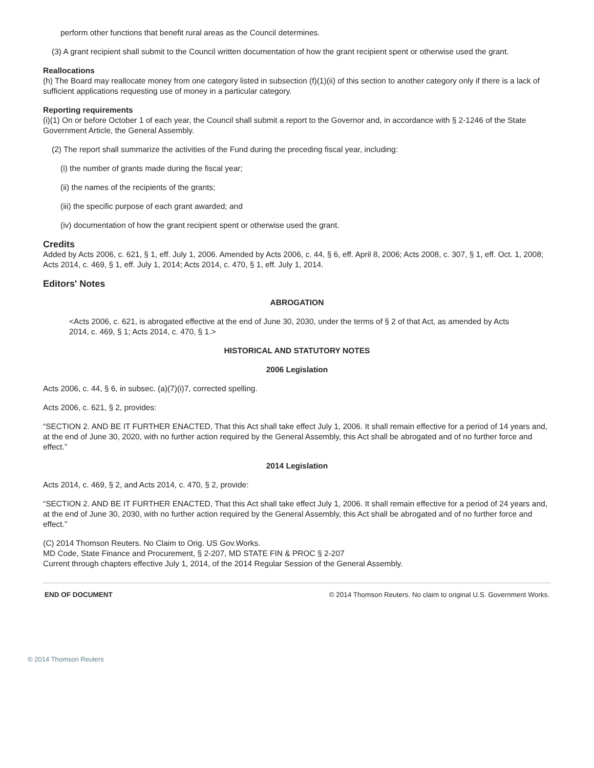perform other functions that benefit rural areas as the Council determines.
(3) A grant recipient shall submit to the Council written documentation of how the grant recipient spent or otherwise used the grant.
Reallocations
(h) The Board may reallocate money from one category listed in subsection (f)(1)(ii) of this section to another category only if there is a lack of sufficient applications requesting use of money in a particular category.
Reporting requirements
(i)(1) On or before October 1 of each year, the Council shall submit a report to the Governor and, in accordance with § 2-1246 of the State Government Article, the General Assembly.
(2) The report shall summarize the activities of the Fund during the preceding fiscal year, including:
(i) the number of grants made during the fiscal year;
(ii) the names of the recipients of the grants;
(iii) the specific purpose of each grant awarded; and
(iv) documentation of how the grant recipient spent or otherwise used the grant.
Credits
Added by Acts 2006, c. 621, § 1, eff. July 1, 2006. Amended by Acts 2006, c. 44, § 6, eff. April 8, 2006; Acts 2008, c. 307, § 1, eff. Oct. 1, 2008; Acts 2014, c. 469, § 1, eff. July 1, 2014; Acts 2014, c. 470, § 1, eff. July 1, 2014.
Editors' Notes
ABROGATION
<Acts 2006, c. 621, is abrogated effective at the end of June 30, 2030, under the terms of § 2 of that Act, as amended by Acts 2014, c. 469, § 1; Acts 2014, c. 470, § 1.>
HISTORICAL AND STATUTORY NOTES
2006 Legislation
Acts 2006, c. 44, § 6, in subsec. (a)(7)(i)7, corrected spelling.
Acts 2006, c. 621, § 2, provides:
“SECTION 2. AND BE IT FURTHER ENACTED, That this Act shall take effect July 1, 2006. It shall remain effective for a period of 14 years and, at the end of June 30, 2020, with no further action required by the General Assembly, this Act shall be abrogated and of no further force and effect.”
2014 Legislation
Acts 2014, c. 469, § 2, and Acts 2014, c. 470, § 2, provide:
“SECTION 2. AND BE IT FURTHER ENACTED, That this Act shall take effect July 1, 2006. It shall remain effective for a period of 24 years and, at the end of June 30, 2030, with no further action required by the General Assembly, this Act shall be abrogated and of no further force and effect.”
(C) 2014 Thomson Reuters. No Claim to Orig. US Gov.Works.
MD Code, State Finance and Procurement, § 2-207, MD STATE FIN & PROC § 2-207
Current through chapters effective July 1, 2014, of the 2014 Regular Session of the General Assembly.
END OF DOCUMENT © 2014 Thomson Reuters. No claim to original U.S. Government Works.
© 2014 Thomson Reuters